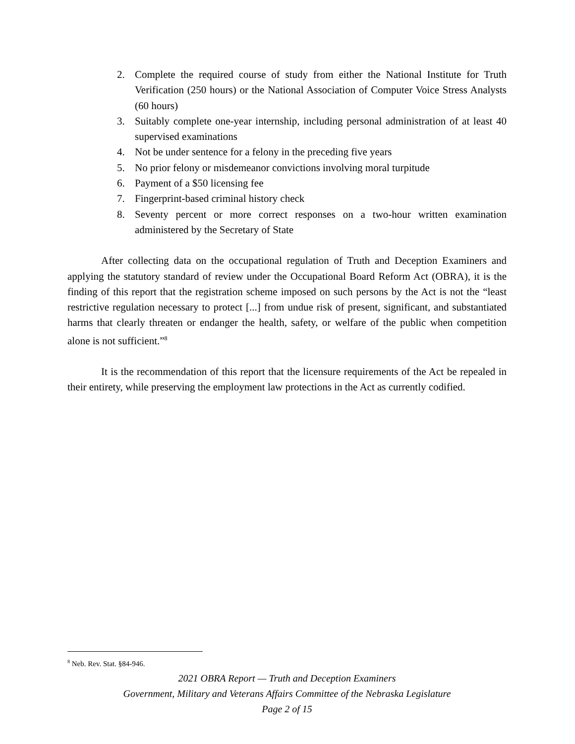2. Complete the required course of study from either the National Institute for Truth Verification (250 hours) or the National Association of Computer Voice Stress Analysts (60 hours)
3. Suitably complete one-year internship, including personal administration of at least 40 supervised examinations
4. Not be under sentence for a felony in the preceding five years
5. No prior felony or misdemeanor convictions involving moral turpitude
6. Payment of a $50 licensing fee
7. Fingerprint-based criminal history check
8. Seventy percent or more correct responses on a two-hour written examination administered by the Secretary of State
After collecting data on the occupational regulation of Truth and Deception Examiners and applying the statutory standard of review under the Occupational Board Reform Act (OBRA), it is the finding of this report that the registration scheme imposed on such persons by the Act is not the “least restrictive regulation necessary to protect [...] from undue risk of present, significant, and substantiated harms that clearly threaten or endanger the health, safety, or welfare of the public when competition alone is not sufficient.”<sup>8</sup>
It is the recommendation of this report that the licensure requirements of the Act be repealed in their entirety, while preserving the employment law protections in the Act as currently codified.
<sup>8</sup> Neb. Rev. Stat. §84-946.
2021 OBRA Report — Truth and Deception Examiners
Government, Military and Veterans Affairs Committee of the Nebraska Legislature
Page 2 of 15